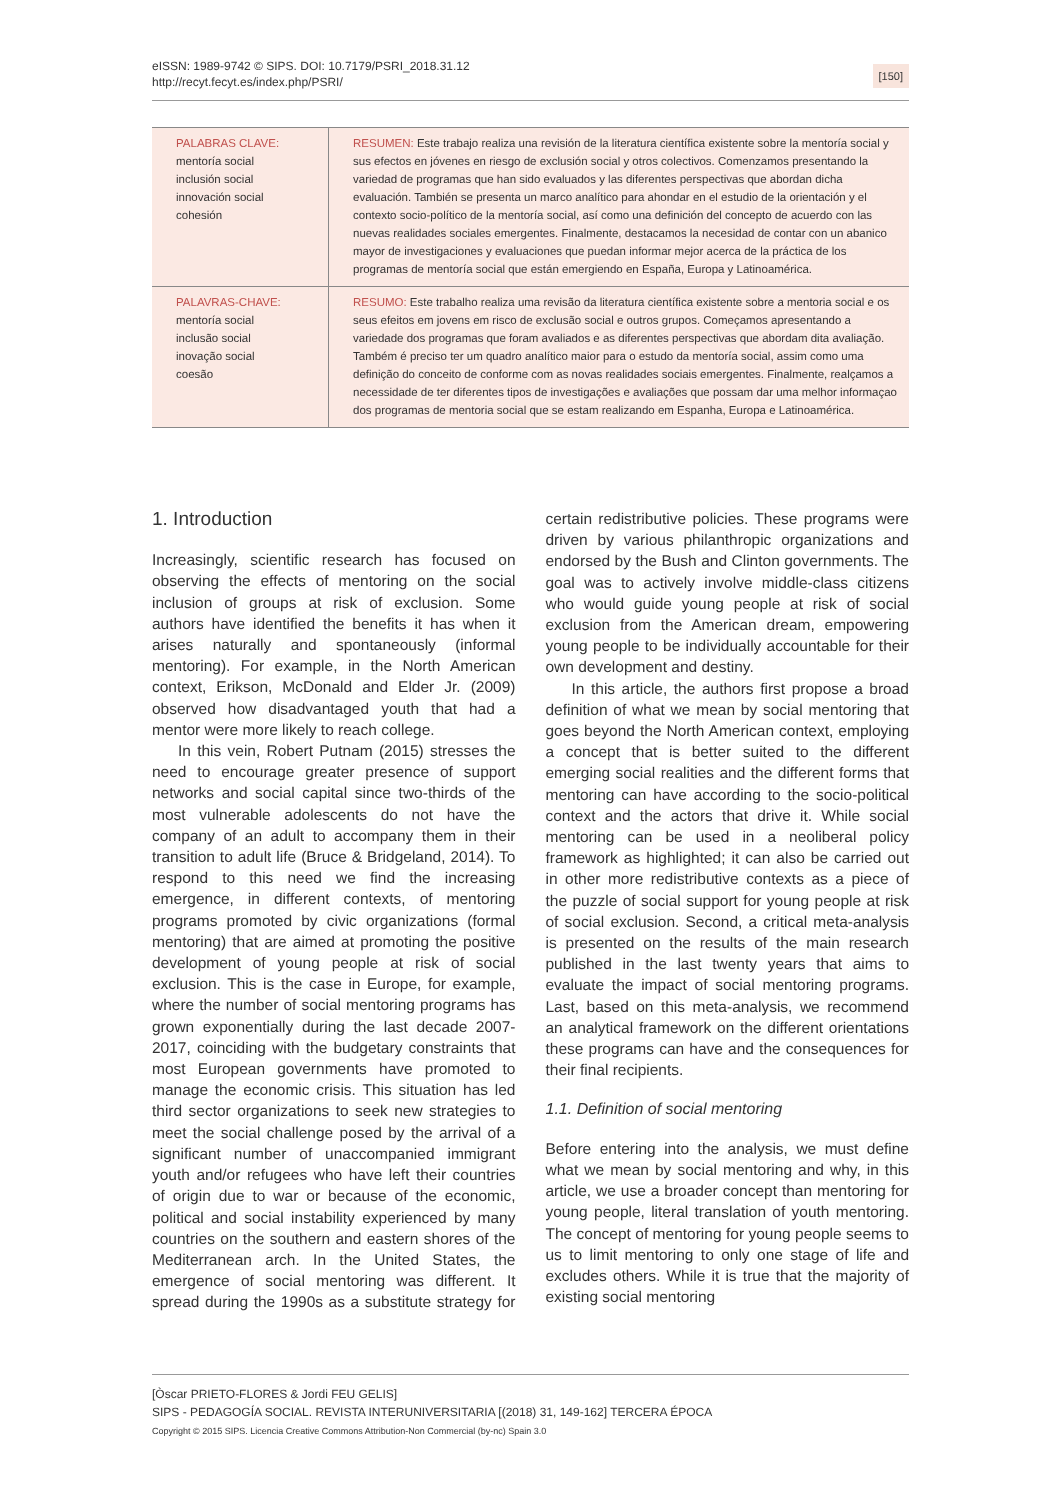eISSN: 1989-9742 © SIPS. DOI: 10.7179/PSRI_2018.31.12
http://recyt.fecyt.es/index.php/PSRI/
[150]
| PALABRAS CLAVE: mentoría social inclusión social innovación social cohesión | RESUMEN: Este trabajo realiza una revisión de la literatura científica existente sobre la mentoría social y sus efectos en jóvenes en riesgo de exclusión social y otros colectivos. Comenzamos presentando la variedad de programas que han sido evaluados y las diferentes perspectivas que abordan dicha evaluación. También se presenta un marco analítico para ahondar en el estudio de la orientación y el contexto socio-político de la mentoría social, así como una definición del concepto de acuerdo con las nuevas realidades sociales emergentes. Finalmente, destacamos la necesidad de contar con un abanico mayor de investigaciones y evaluaciones que puedan informar mejor acerca de la práctica de los programas de mentoría social que están emergiendo en España, Europa y Latinoamérica. |
| PALAVRAS-CHAVE: mentoría social inclusão social inovação social coesão | RESUMO: Este trabalho realiza uma revisão da literatura científica existente sobre a mentoria social e os seus efeitos em jovens em risco de exclusão social e outros grupos. Começamos apresentando a variedade dos programas que foram avaliados e as diferentes perspectivas que abordam dita avaliação. Também é preciso ter um quadro analítico maior para o estudo da mentoría social, assim como uma definição do conceito de conforme com as novas realidades sociais emergentes. Finalmente, realçamos a necessidade de ter diferentes tipos de investigações e avaliações que possam dar uma melhor informaçao dos programas de mentoria social que se estam realizando em Espanha, Europa e Latinoamérica. |
1. Introduction
Increasingly, scientific research has focused on observing the effects of mentoring on the social inclusion of groups at risk of exclusion. Some authors have identified the benefits it has when it arises naturally and spontaneously (informal mentoring). For example, in the North American context, Erikson, McDonald and Elder Jr. (2009) observed how disadvantaged youth that had a mentor were more likely to reach college.
In this vein, Robert Putnam (2015) stresses the need to encourage greater presence of support networks and social capital since two-thirds of the most vulnerable adolescents do not have the company of an adult to accompany them in their transition to adult life (Bruce & Bridgeland, 2014). To respond to this need we find the increasing emergence, in different contexts, of mentoring programs promoted by civic organizations (formal mentoring) that are aimed at promoting the positive development of young people at risk of social exclusion. This is the case in Europe, for example, where the number of social mentoring programs has grown exponentially during the last decade 2007-2017, coinciding with the budgetary constraints that most European governments have promoted to manage the economic crisis. This situation has led third sector organizations to seek new strategies to meet the social challenge posed by the arrival of a significant number of unaccompanied immigrant youth and/or refugees who have left their countries of origin due to war or because of the economic, political and social instability experienced by many countries on the southern and eastern shores of the Mediterranean arch. In the United States, the emergence of social mentoring was different. It spread during the 1990s as a substitute strategy for certain redistributive policies. These programs were driven by various philanthropic organizations and endorsed by the Bush and Clinton governments. The goal was to actively involve middle-class citizens who would guide young people at risk of social exclusion from the American dream, empowering young people to be individually accountable for their own development and destiny.
In this article, the authors first propose a broad definition of what we mean by social mentoring that goes beyond the North American context, employing a concept that is better suited to the different emerging social realities and the different forms that mentoring can have according to the socio-political context and the actors that drive it. While social mentoring can be used in a neoliberal policy framework as highlighted; it can also be carried out in other more redistributive contexts as a piece of the puzzle of social support for young people at risk of social exclusion. Second, a critical meta-analysis is presented on the results of the main research published in the last twenty years that aims to evaluate the impact of social mentoring programs. Last, based on this meta-analysis, we recommend an analytical framework on the different orientations these programs can have and the consequences for their final recipients.
1.1. Definition of social mentoring
Before entering into the analysis, we must define what we mean by social mentoring and why, in this article, we use a broader concept than mentoring for young people, literal translation of youth mentoring. The concept of mentoring for young people seems to us to limit mentoring to only one stage of life and excludes others. While it is true that the majority of existing social mentoring
[Òscar PRIETO-FLORES & Jordi FEU GELIS]
SIPS - PEDAGOGÍA SOCIAL. REVISTA INTERUNIVERSITARIA [(2018) 31, 149-162] TERCERA ÉPOCA
Copyright © 2015 SIPS. Licencia Creative Commons Attribution-Non Commercial (by-nc) Spain 3.0